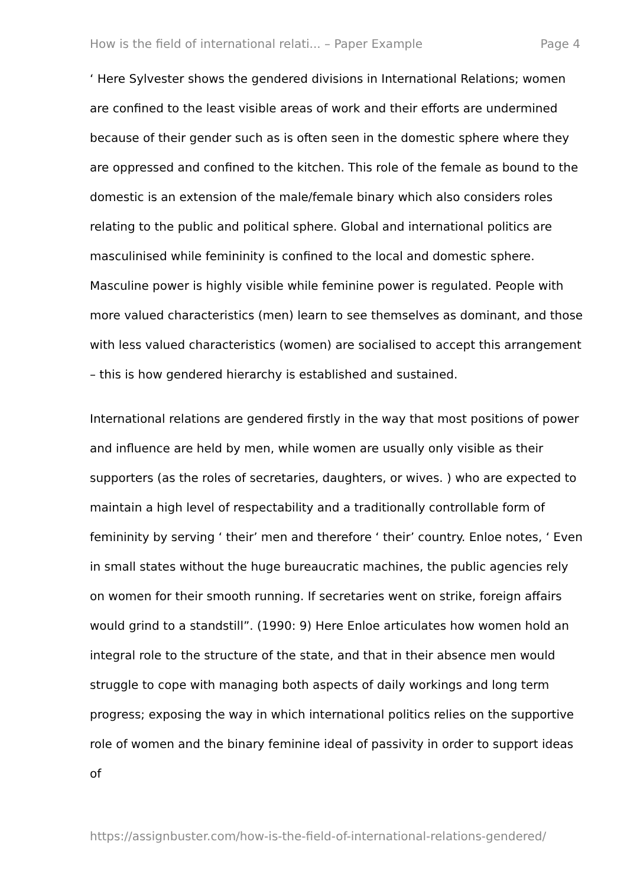How is the field of international relati... – Paper Example Page 4
‘ Here Sylvester shows the gendered divisions in International Relations; women are confined to the least visible areas of work and their efforts are undermined because of their gender such as is often seen in the domestic sphere where they are oppressed and confined to the kitchen. This role of the female as bound to the domestic is an extension of the male/female binary which also considers roles relating to the public and political sphere. Global and international politics are masculinised while femininity is confined to the local and domestic sphere. Masculine power is highly visible while feminine power is regulated. People with more valued characteristics (men) learn to see themselves as dominant, and those with less valued characteristics (women) are socialised to accept this arrangement – this is how gendered hierarchy is established and sustained.
International relations are gendered firstly in the way that most positions of power and influence are held by men, while women are usually only visible as their supporters (as the roles of secretaries, daughters, or wives. ) who are expected to maintain a high level of respectability and a traditionally controllable form of femininity by serving ‘ their’ men and therefore ‘ their’ country. Enloe notes, ‘ Even in small states without the huge bureaucratic machines, the public agencies rely on women for their smooth running. If secretaries went on strike, foreign affairs would grind to a standstill”. (1990: 9) Here Enloe articulates how women hold an integral role to the structure of the state, and that in their absence men would struggle to cope with managing both aspects of daily workings and long term progress; exposing the way in which international politics relies on the supportive role of women and the binary feminine ideal of passivity in order to support ideas of
https://assignbuster.com/how-is-the-field-of-international-relations-gendered/